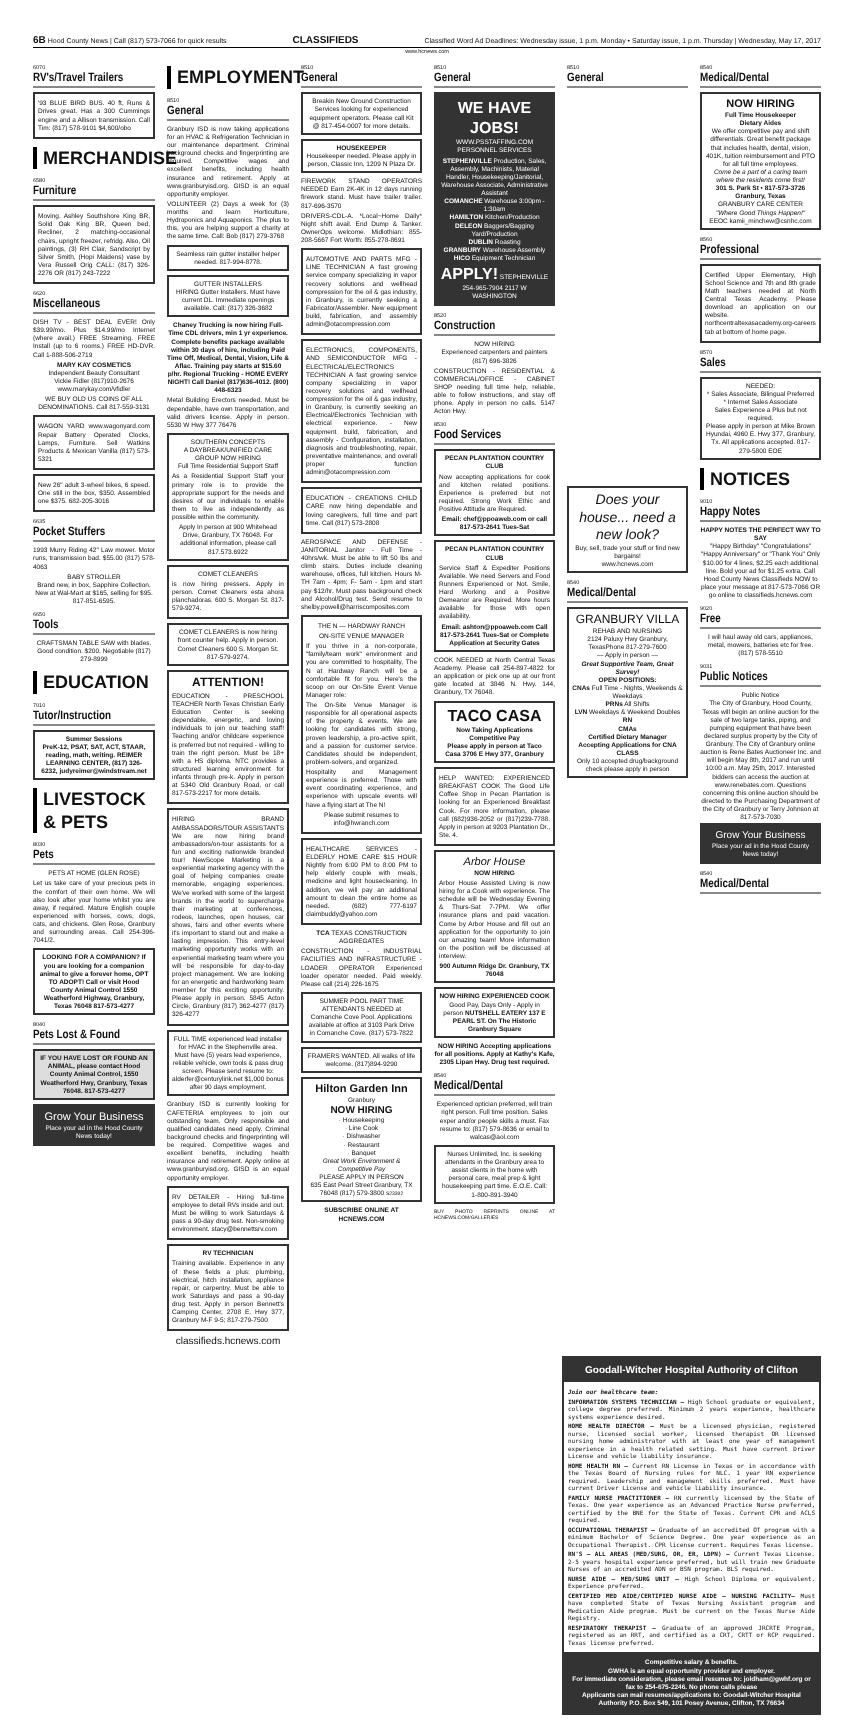6B Hood County News | Call (817) 573-7066 for quick results CLASSIFIEDS Classified Word Ad Deadlines: Wednesday issue, 1 p.m. Monday • Saturday issue, 1 p.m. Thursday | Wednesday, May 17, 2017
www.hcnews.com
6070
RV's/Travel Trailers
'93 BLUE BIRD BUS. 40 ft, Runs & Drives great. Has a 300 Cummings engine and a Allison transmission. Call Tim: (817) 578-9101 $4,600/obo
MERCHANDISE
6580
Furniture
Moving. Ashley Southshore King BR, Solid Oak King BR, Queen bed, Recliner, 2 matching-occasional chairs, upright freezer, refridg. Also, Oil paintings, (3) RH Clair, Sandscript by Silver Smith, (Hopi Maidens) vase by Vera Russell Orig CALL: (817) 326-2276 OR (817) 243-7222
6620
Miscellaneous
DISH TV - BEST DEAL EVER! Only $39.99/mo. Plus $14.99/mo Internet (where avail.) FREE Streaming. FREE Install (up to 6 rooms.) FREE HD-DVR. Call 1-888-506-2719
MARY KAY COSMETICS
Independent Beauty Consultant
Vickie Fidler (817)910-2676
www.marykay.com/vfidler
WE BUY OLD US COINS OF ALL DENOMINATIONS. Call 817-559-3131
WAGON YARD www.wagonyard.com Repair Battery Operated Clocks, Lamps, Furniture. Sell Watkins Products & Mexican Vanilla (817) 573-5321
New 26" adult 3-wheel bikes, 6 speed. One still in the box, $350. Assembled one $375. 682-205-3016
6635
Pocket Stuffers
1993 Murry Riding 42" Law mower. Motor runs, transmission bad. $55.00 (817) 578-4063
BABY STROLLER
Brand new, in box, Sapphire Collection. New at Wal-Mart at $165, selling for $95. 817-851-6595.
6650
Tools
CRAFTSMAN TABLE SAW with blades. Good condition. $200. Negotiable (817) 279-8999
EDUCATION
7010
Tutor/Instruction
Summer Sessions
PreK-12, PSAT, SAT, ACT, STAAR, reading, math, writing. REIMER LEARNING CENTER, (817) 326-6232, judyreimer@windstream.net
LIVESTOCK & PETS
8030
Pets
PETS AT HOME (GLEN ROSE)
Let us take care of your precious pets in the comfort of their own home. We will also look after your home whilst you are away, if required. Mature English couple experienced with horses, cows, dogs, cats, and chickens. Glen Rose, Granbury and surrounding areas. Call 254-396-7041/2.
LOOKING FOR A COMPANION? If you are looking for a companion animal to give a forever home, OPT TO ADOPT! Call or visit Hood County Animal Control 1550 Weatherford Highway, Granbury, Texas 76048 817-573-4277
8040
Pets Lost & Found
IF YOU HAVE LOST OR FOUND AN ANIMAL, please contact Hood County Animal Control, 1550 Weatherford Hwy, Granbury, Texas 76048. 817-573-4277
Grow Your Business
Place your ad in the Hood County News today!
EMPLOYMENT
8510
General
Granbury ISD is now taking applications for an HVAC & Refrigeration Technician in our maintenance department. Criminal background checks and fingerprinting are required. Competitive wages and excellent benefits, including health insurance and retirement. Apply at www.granburyisd.org. GISD is an equal opportunity employer.
VOLUNTEER (2) Days a week for (3) months and learn Horticulture, Hydroponics and Aquaponics. The plus to this, you are helping support a charity at the same time. Call: Bob (817) 279-3768
Seamless rain gutter installer helper needed. 817-994-8778.
GUTTER INSTALLERS
HIRING Gutter Installers. Must have current DL. Immediate openings available. Call: (817) 326-3682
Chaney Trucking is now hiring Full-Time CDL drivers, min 1 yr experience. Complete benefits package available within 30 days of hire, including Paid Time Off, Medical, Dental, Vision, Life & Aflac. Training pay starts at $15.60 p/hr. Regional Trucking - HOME EVERY NIGHT! Call Daniel (817)636-4012. (800) 448-6323
Metal Building Erectors needed. Must be dependable, have own transportation, and valid drivers license. Apply in person. 5530 W Hwy 377 76476
SOUTHERN CONCEPTS
A DAYBREAK/UNIFIED CARE GROUP NOW HIRING
Full Time Residential Support Staff
As a Residential Support Staff your primary role is to provide the appropriate support for the needs and desires of our individuals to enable them to live as independently as possible within the community.
Apply In person at 900 Whitehead Drive, Granbury, TX 76048. For additional information, please call 817.573.6922
COMET CLEANERS
is now hiring pressers. Apply in person. Comet Cleaners esta ahora planchadoras. 600 S. Morgan St. 817-579-9274.
COMET CLEANERS is now hiring front counter help. Apply in person. Comet Cleaners 600 S. Morgan St. 817-579-9274.
ATTENTION!
EDUCATION - PRESCHOOL TEACHER North Texas Christian Early Education Center is seeking dependable, energetic, and loving individuals to join our teaching staff! Teaching and/or childcare experience is preferred but not required - willing to train the right person. Must be 18+ with a HS diploma. NTC provides a structured learning environment for infants through pre-k. Apply in person at 5340 Old Granbury Road, or call 817-573-2217 for more details.
HIRING BRAND AMBASSADORS/TOUR ASSISTANTS We are now hiring brand ambassadors/on-tour assistants for a fun and exciting nationwide branded tour! NewScope Marketing is a experiential marketing agency with the goal of helping companies create memorable, engaging experiences. We've worked with some of the largest brands in the world to supercharge their marketing at conferences, rodeos, launches, open houses, car shows, fairs and other events where it's important to stand out and make a lasting impression. This entry-level marketing opportunity works with an experiential marketing team where you will be responsible for day-to-day project management. We are looking for an energetic and hardworking team member for this exciting opportunity. Please apply in person. 5845 Acton Circle, Granbury (817) 362-4277 (817) 326-4277
FULL TIME experienced lead installer for HVAC in the Stephenville area. Must have (5) years lead experience, reliable vehicle, own tools & pass drug screen. Please send resume to: alderfer@centurylink.net $1,000 bonus after 90 days employment.
Granbury ISD is currently looking for CAFETERIA employees to join our outstanding team. Only responsible and qualified candidates need apply. Criminal background checks and fingerprinting will be required. Competitive wages and excellent benefits, including health insurance and retirement. Apply online at www.granburyisd.org. GISD is an equal opportunity employer.
RV DETAILER - Hiring full-time employee to detail RVs inside and out. Must be willing to work Saturdays & pass a 90-day drug test. Non-smoking environment. stacy@bennettsrv.com
RV TECHNICIAN
Training available. Experience in any of these fields a plus: plumbing, electrical, hitch installation, appliance repair, or carpentry. Must be able to work Saturdays and pass a 90-day drug test. Apply in person Bennett's Camping Center, 2708 E. Hwy 377, Granbury M-F 9-5; 817-279-7500
classifieds.hcnews.com
8510
General
Breakin New Ground Construction Services looking for experienced equipment operators. Please call Kit @ 817-454-0007 for more details.
HOUSEKEEPER
Housekeeper needed. Please apply in person, Classic Inn, 1209 N Plaza Dr.
FIREWORK STAND OPERATORS NEEDED Earn 2K-4K in 12 days running firework stand. Must have trailer trailer. 817-696-3570
DRIVERS-CDL-A. *Local~Home Daily* Night shift avail. End Dump & Tanker. OwnerOps welcome. Midlothian: 855-208-5667 Fort Worth: 855-278-8691
AUTOMOTIVE AND PARTS MFG - LINE TECHNICIAN A fast growing service company specializing in vapor recovery solutions and wellhead compression for the oil & gas industry, in Granbury, is currently seeking a Fabricator/Assembler. New equipment build, fabrication, and assembly admin@otacompression.com
ELECTRONICS, COMPONENTS, AND SEMICONDUCTOR MFG - ELECTRICAL/ELECTRONICS TECHNICIAN A fast growing service company specializing in vapor recovery solutions and wellhead compression for the oil & gas industry, in Granbury, is currently seeking an Electrical/Electronics Technician with electrical experience. - New equipment build, fabrication, and assembly - Configuration, installation, diagnosis and troubleshooting, repair, preventative maintenance, and overall proper function admin@otacompression.com
EDUCATION - CREATIONS CHILD CARE now hiring dependable and loving caregivers, full time and part time. Call (817) 573-2808
AEROSPACE AND DEFENSE - JANITORIAL Janitor - Full Time - 40hrs/wk. Must be able to lift 50 lbs and climb stairs. Duties include cleaning warehouse, offices, full kitchen. Hours M-TH 7am - 4pm; F- 5am - 1pm and start pay $12/hr. Must pass background check and Alcohol/Drug test. Send resume to shelby.powell@harriscomposites.com
THE N — HARDWAY RANCH
ON-SITE VENUE MANAGER
If you thrive in a non-corporate, "family/team work" environment and you are committed to hospitality, The N at Hardway Ranch will be a comfortable fit for you. Here's the scoop on our On-Site Event Venue Manager role:
The On-Site Venue Manager is responsible for all operational aspects of the property & events. We are looking for candidates with strong, proven leadership, a pro-active spirit, and a passion for customer service. Candidates should be independent, problem-solvers, and organized.
Hospitality and Management experience is preferred. Those with event coordinating experience, and experience with upscale events will have a flying start at The N!
Please submit resumes to info@hwranch.com
HEALTHCARE SERVICES - ELDERLY HOME CARE $15 HOUR Nightly from 6:00 PM to 8:00 PM to help elderly couple with meals, medicine and light housecleaning. In addition, we will pay an additional amount to clean the entire home as needed. (682) 777-6197 claimbuddy@yahoo.com
TCA TEXAS CONSTRUCTION AGGREGATES
CONSTRUCTION - INDUSTRIAL FACILITIES AND INFRASTRUCTURE - LOADER OPERATOR Experienced loader operator needed. Paid weekly. Please call (214) 226-1675
SUMMER POOL PART TIME ATTENDANTS NEEDED at Comanche Cove Pool. Applications available at office at 3103 Park Drive in Comanche Cove. (817) 573-7822
FRAMERS WANTED. All walks of life welcome. (817)894-9290
Hilton Garden Inn
Granbury
NOW HIRING
· Housekeeping
· Line Cook
· Dishwasher
· Restaurant
· Banquet
Great Work Environment & Competitive Pay
PLEASE APPLY IN PERSON
635 East Pearl Street Granbury, TX 76048 (817) 579-3800 S23392
SUBSCRIBE ONLINE AT HCNEWS.COM
8510
General
WE HAVE JOBS!
WWW.PSSTAFFING.COM
PERSONNEL SERVICES
STEPHENVILLE Production, Sales, Assembly, Machinists, Material Handler, Housekeeping/Janitorial, Warehouse Associate, Administrative Assistant
COMANCHE Warehouse 3:00pm - 1:30am
HAMILTON Kitchen/Production
DELEON Baggers/Bagging Yard/Production
DUBLIN Roasting
GRANBURY Warehouse Assembly
HICO Equipment Technician
APPLY! STEPHENVILLE 254-965-7904 2117 W WASHINGTON
8520
Construction
NOW HIRING
Experienced carpenters and painters (817) 696-3826
CONSTRUCTION - RESIDENTIAL & COMMERCIAL/OFFICE - CABINET SHOP needing full time help, reliable, able to follow instructions, and stay off phone. Apply in person no calls. 5147 Acton Hwy.
8530
Food Services
PECAN PLANTATION COUNTRY CLUB
Now accepting applications for cook and kitchen related positions. Experience is preferred but not required. Strong Work Ethic and Positive Attitude are Required.
Email: chef@ppoaweb.com or call 817-573-2641 Tues-Sat
PECAN PLANTATION COUNTRY CLUB
Service Staff & Expediter Positions Available. We need Servers and Food Runners Experienced or Not. Smile, Hard Working and a Positive Demeanor are Required. More hours available for those with open availability.
Email: ashton@ppoaweb.com Call 817-573-2641 Tues-Sat or Complete Application at Security Gates
COOK NEEDED at North Central Texas Academy. Please call 254-897-4822 for an application or pick one up at our front gate located at 3846 N. Hwy. 144, Granbury, TX 76048.
TACO CASA
Now Taking Applications
Competitive Pay
Please apply in person at Taco Casa 3706 E Hwy 377, Granbury
HELP WANTED: EXPERIENCED BREAKFAST COOK The Good Life Coffee Shop in Pecan Plantation is looking for an Experienced Breakfast Cook. For more information, please call (682)936-2052 or (817)239-7788. Apply in person at 9203 Plantation Dr., Ste. 4.
Arbor House
NOW HIRING
Arbor House Assisted Living is now hiring for a Cook with experience. The schedule will be Wednesday Evening & Thurs-Sat 7-7PM. We offer insurance plans and paid vacation. Come by Arbor House and fill out an application for the opportunity to join our amazing team! More information on the position will be discussed at interview.
900 Autumn Ridge Dr. Granbury, TX 76048
NOW HIRING EXPERIENCED COOK
Good Pay, Days Only - Apply in person NUTSHELL EATERY 137 E PEARL ST. On The Historic Granbury Square
NOW HIRING Accepting applications for all positions. Apply at Kathy's Kafe, 2305 Lipan Hwy. Drug test required.
8540
Medical/Dental
Experienced optician preferred, will train right person. Full time position. Sales exper and/or people skills a must. Fax resume to: (817) 579-8636 or email to walcas@aol.com
Nurses Unlimited, Inc. is seeking attendants in the Granbury area to assist clients in the home with personal care, meal prep & light housekeeping part time. E.O.E. Call: 1-800-891-3940
BUY PHOTO REPRINTS ONLINE AT HCNEWS.COM/GALLERIES
8510
General
Does your house... need a new look?
Buy, sell, trade your stuff or find new bargains!
www.hcnews.com
8540
Medical/Dental
GRANBURY VILLA
REHAB AND NURSING
2124 Paluxy Hwy Granbury, TexasPhone 817-279-7600
— Apply in person —
Great Supportive Team, Great Survey!
OPEN POSITIONS:
CNAs Full Time - Nights, Weekends & Weekdays
PRNs All Shifts
LVN Weekdays & Weekend Doubles
RN
CMAs
Certified Dietary Manager
Accepting Applications for CNA CLASS
Only 10 accepted drug/background check please apply in person
8540
Medical/Dental
NOW HIRING
Full Time Housekeeper
Dietary Aides
We offer competitive pay and shift differentials. Great benefit package that includes health, dental, vision, 401K, tuition reimbursement and PTO for all full time employees.
Come be a part of a caring team where the residents come first!
301 S. Park St • 817-573-3726 Granbury, Texas
GRANBURY CARE CENTER
"Where Good Things Happen!"
EEOC kamii_minchew@csnhc.com
8560
Professional
Certified Upper Elementary, High School Science and 7th and 8th grade Math teachers needed at North Central Texas Academy. Please download an application on our website. northcentraltexasacademy.org-careers tab at bottom of home page.
8570
Sales
NEEDED:
* Sales Associate, Bilingual Preferred
* Internet Sales Associate
Sales Experience a Plus but not required.
Please apply in person at Mike Brown Hyundai, 4960 E. Hwy 377, Granbury, Tx. All applications accepted. 817-279-5800 EOE
NOTICES
9010
Happy Notes
HAPPY NOTES THE PERFECT WAY TO SAY
"Happy Birthday" "Congratulations" "Happy Anniversary" or "Thank You" Only $10.00 for 4 lines, $2.25 each additional line. Bold your ad for $1.25 extra. Call Hood County News Classifieds NOW to place your message at 817-573-7066 OR go online to classifieds.hcnews.com
9020
Free
I will haul away old cars, appliances, metal, mowers, batteries etc for free. (817) 578-5510
9031
Public Notices
Public Notice
The City of Granbury, Hood County, Texas will begin an online auction for the sale of two large tanks, piping, and pumping equipment that have been declared surplus property by the City of Granbury. The City of Granbury online auction is Rene Bates Auctioneer Inc. and will begin May 8th, 2017 and run until 10:00 a.m. May 25th, 2017. Interested bidders can access the auction at www.renebates.com. Questions concerning this online auction should be directed to the Purchasing Department of the City of Granbury or Terry Johnson at 817-573-7030
Grow Your Business
Place your ad in the Hood County News today!
8540
Medical/Dental
Goodall-Witcher Hospital Authority of Clifton
Join our healthcare team:
INFORMATION SYSTEMS TECHNICIAN – High School graduate or equivalent, college degree preferred. Minimum 2 years experience, healthcare systems experience desired.
HOME HEALTH DIRECTOR – Must be a licensed physician, registered nurse, licensed social worker, licensed therapist OR licensed nursing home administrator with at least one year of management experience in a health related setting. Must have current Driver License and vehicle liability insurance.
HOME HEALTH RN – Current RN License in Texas or in accordance with the Texas Board of Nursing rules for NLC. 1 year RN experience required. Leadership and management skills preferred. Must have current Driver License and vehicle liability insurance.
FAMILY NURSE PRACTITIONER – RN currently licensed by the State of Texas. One year experience as an Advanced Practice Nurse preferred, certified by the BNE for the State of Texas. Current CPR and ACLS required.
OCCUPATIONAL THERAPIST – Graduate of an accredited OT program with a minimum Bachelor of Science Degree. One year experience as an Occupational Therapist. CPR license current. Requires Texas license.
RN'S – ALL AREAS (MED/SURG, OR, ER, LDPN) – Current Texas License. 2-5 years hospital experience preferred, but will train new Graduate Nurses of an accredited ADN or BSN program. BLS required.
NURSE AIDE – MED/SURG UNIT – High School Diploma or equivalent. Experience preferred.
CERTIFIED MED AIDE/CERTIFIED NURSE AIDE – NURSING FACILITY– Must have completed State of Texas Nursing Assistant program and Medication Aide program. Must be current on the Texas Nurse Aide Registry.
RESPIRATORY THERAPIST – Graduate of an approved JRCRTE Program, registered as an RRT, and certified as a CRT, CRTT or RCP required. Texas license preferred.
Competitive salary & benefits.
GWHA is an equal opportunity provider and employer.
For immediate consideration, please email resumes to: joldham@gwhf.org or fax to 254-675-2246. No phone calls please
Applicants can mail resumes/applications to: Goodall-Witcher Hospital Authority P.O. Box 549, 101 Posey Avenue, Clifton, TX 76634